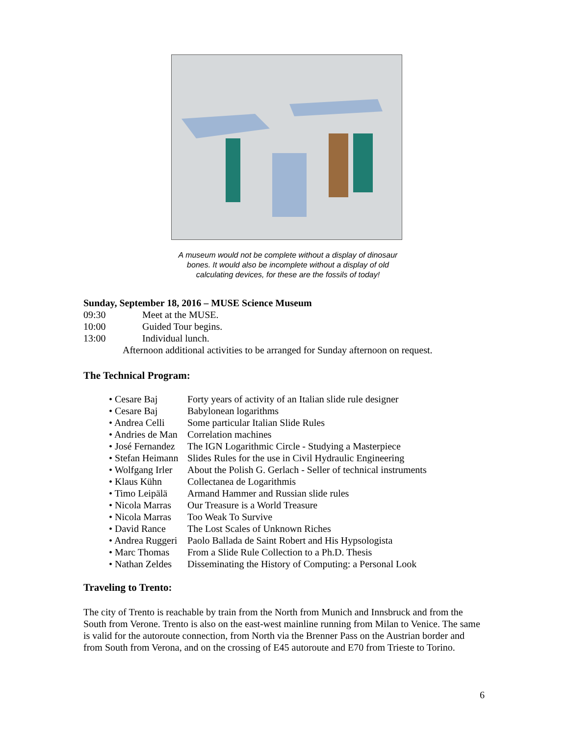A museum would not be complete without a display of dinosaur bones. It would also be incomplete without a display of old calculating devices, for these are the fossils of today!
Sunday, September 18, 2016 – MUSE Science Museum
09:30 Meet at the MUSE.
10:00 Guided Tour begins.
13:00 Individual lunch.
Afternoon additional activities to be arranged for Sunday afternoon on request.
The Technical Program:
• Cesare Baj Forty years of activity of an Italian slide rule designer
• Cesare Baj Babylonean logarithms
• Andrea Celli Some particular Italian Slide Rules
• Andries de Man Correlation machines
• José Fernandez The IGN Logarithmic Circle - Studying a Masterpiece
• Stefan Heimann Slides Rules for the use in Civil Hydraulic Engineering
• Wolfgang Irler About the Polish G. Gerlach - Seller of technical instruments
• Klaus Kühn Collectanea de Logarithmis
• Timo Leipälä Armand Hammer and Russian slide rules
• Nicola Marras Our Treasure is a World Treasure
• Nicola Marras Too Weak To Survive
• David Rance The Lost Scales of Unknown Riches
• Andrea Ruggeri Paolo Ballada de Saint Robert and His Hypsologista
• Marc Thomas From a Slide Rule Collection to a Ph.D. Thesis
• Nathan Zeldes Disseminating the History of Computing: a Personal Look
Traveling to Trento:
The city of Trento is reachable by train from the North from Munich and Innsbruck and from the South from Verone. Trento is also on the east-west mainline running from Milan to Venice. The same is valid for the autoroute connection, from North via the Brenner Pass on the Austrian border and from South from Verona, and on the crossing of E45 autoroute and E70 from Trieste to Torino.
6